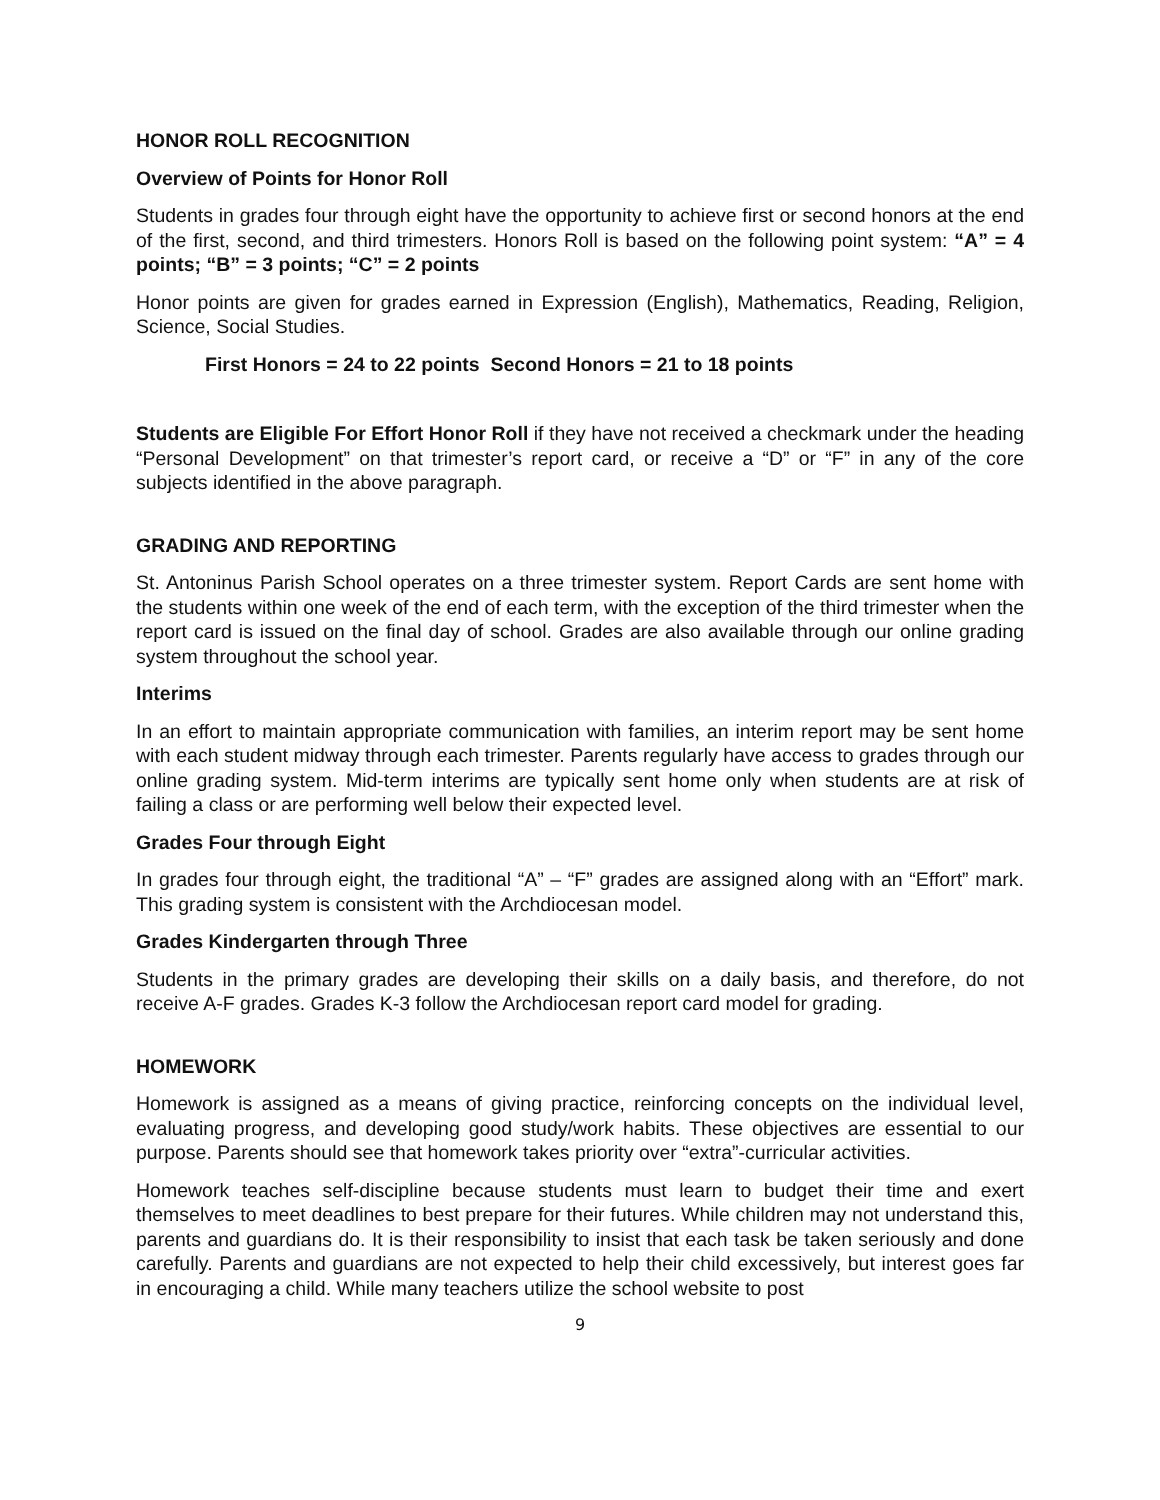HONOR ROLL RECOGNITION
Overview of Points for Honor Roll
Students in grades four through eight have the opportunity to achieve first or second honors at the end of the first, second, and third trimesters. Honors Roll is based on the following point system: “A” = 4 points; “B” = 3 points; “C” = 2 points
Honor points are given for grades earned in Expression (English), Mathematics, Reading, Religion, Science, Social Studies.
First Honors = 24 to 22 points Second Honors = 21 to 18 points
Students are Eligible For Effort Honor Roll if they have not received a checkmark under the heading “Personal Development” on that trimester’s report card, or receive a “D” or “F” in any of the core subjects identified in the above paragraph.
GRADING AND REPORTING
St. Antoninus Parish School operates on a three trimester system. Report Cards are sent home with the students within one week of the end of each term, with the exception of the third trimester when the report card is issued on the final day of school. Grades are also available through our online grading system throughout the school year.
Interims
In an effort to maintain appropriate communication with families, an interim report may be sent home with each student midway through each trimester. Parents regularly have access to grades through our online grading system. Mid-term interims are typically sent home only when students are at risk of failing a class or are performing well below their expected level.
Grades Four through Eight
In grades four through eight, the traditional “A” – “F” grades are assigned along with an “Effort” mark. This grading system is consistent with the Archdiocesan model.
Grades Kindergarten through Three
Students in the primary grades are developing their skills on a daily basis, and therefore, do not receive A-F grades. Grades K-3 follow the Archdiocesan report card model for grading.
HOMEWORK
Homework is assigned as a means of giving practice, reinforcing concepts on the individual level, evaluating progress, and developing good study/work habits. These objectives are essential to our purpose. Parents should see that homework takes priority over “extra”-curricular activities.
Homework teaches self-discipline because students must learn to budget their time and exert themselves to meet deadlines to best prepare for their futures. While children may not understand this, parents and guardians do. It is their responsibility to insist that each task be taken seriously and done carefully. Parents and guardians are not expected to help their child excessively, but interest goes far in encouraging a child. While many teachers utilize the school website to post
9